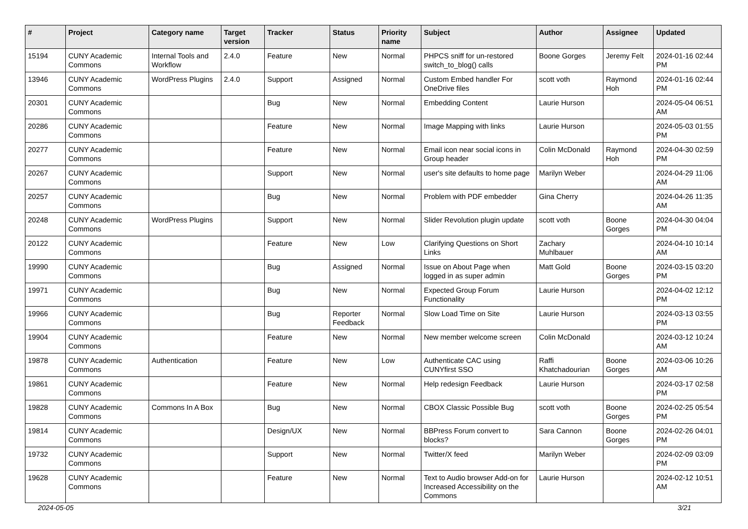| # | Project | Category name | Target version | Tracker | Status | Priority name | Subject | Author | Assignee | Updated |
| --- | --- | --- | --- | --- | --- | --- | --- | --- | --- | --- |
| 15194 | CUNY Academic Commons | Internal Tools and Workflow | 2.4.0 | Feature | New | Normal | PHPCS sniff for un-restored switch_to_blog() calls | Boone Gorges | Jeremy Felt | 2024-01-16 02:44 PM |
| 13946 | CUNY Academic Commons | WordPress Plugins | 2.4.0 | Support | Assigned | Normal | Custom Embed handler For OneDrive files | scott voth | Raymond Hoh | 2024-01-16 02:44 PM |
| 20301 | CUNY Academic Commons | | | Bug | New | Normal | Embedding Content | Laurie Hurson | | 2024-05-04 06:51 AM |
| 20286 | CUNY Academic Commons | | | Feature | New | Normal | Image Mapping with links | Laurie Hurson | | 2024-05-03 01:55 PM |
| 20277 | CUNY Academic Commons | | | Feature | New | Normal | Email icon near social icons in Group header | Colin McDonald | Raymond Hoh | 2024-04-30 02:59 PM |
| 20267 | CUNY Academic Commons | | | Support | New | Normal | user's site defaults to home page | Marilyn Weber | | 2024-04-29 11:06 AM |
| 20257 | CUNY Academic Commons | | | Bug | New | Normal | Problem with PDF embedder | Gina Cherry | | 2024-04-26 11:35 AM |
| 20248 | CUNY Academic Commons | WordPress Plugins | | Support | New | Normal | Slider Revolution plugin update | scott voth | Boone Gorges | 2024-04-30 04:04 PM |
| 20122 | CUNY Academic Commons | | | Feature | New | Low | Clarifying Questions on Short Links | Zachary Muhlbauer | | 2024-04-10 10:14 AM |
| 19990 | CUNY Academic Commons | | | Bug | Assigned | Normal | Issue on About Page when logged in as super admin | Matt Gold | Boone Gorges | 2024-03-15 03:20 PM |
| 19971 | CUNY Academic Commons | | | Bug | New | Normal | Expected Group Forum Functionality | Laurie Hurson | | 2024-04-02 12:12 PM |
| 19966 | CUNY Academic Commons | | | Bug | Reporter Feedback | Normal | Slow Load Time on Site | Laurie Hurson | | 2024-03-13 03:55 PM |
| 19904 | CUNY Academic Commons | | | Feature | New | Normal | New member welcome screen | Colin McDonald | | 2024-03-12 10:24 AM |
| 19878 | CUNY Academic Commons | Authentication | | Feature | New | Low | Authenticate CAC using CUNYfirst SSO | Raffi Khatchadourian | Boone Gorges | 2024-03-06 10:26 AM |
| 19861 | CUNY Academic Commons | | | Feature | New | Normal | Help redesign Feedback | Laurie Hurson | | 2024-03-17 02:58 PM |
| 19828 | CUNY Academic Commons | Commons In A Box | | Bug | New | Normal | CBOX Classic Possible Bug | scott voth | Boone Gorges | 2024-02-25 05:54 PM |
| 19814 | CUNY Academic Commons | | | Design/UX | New | Normal | BBPress Forum convert to blocks? | Sara Cannon | Boone Gorges | 2024-02-26 04:01 PM |
| 19732 | CUNY Academic Commons | | | Support | New | Normal | Twitter/X feed | Marilyn Weber | | 2024-02-09 03:09 PM |
| 19628 | CUNY Academic Commons | | | Feature | New | Normal | Text to Audio browser Add-on for Increased Accessibility on the Commons | Laurie Hurson | | 2024-02-12 10:51 AM |
2024-05-05 3/21